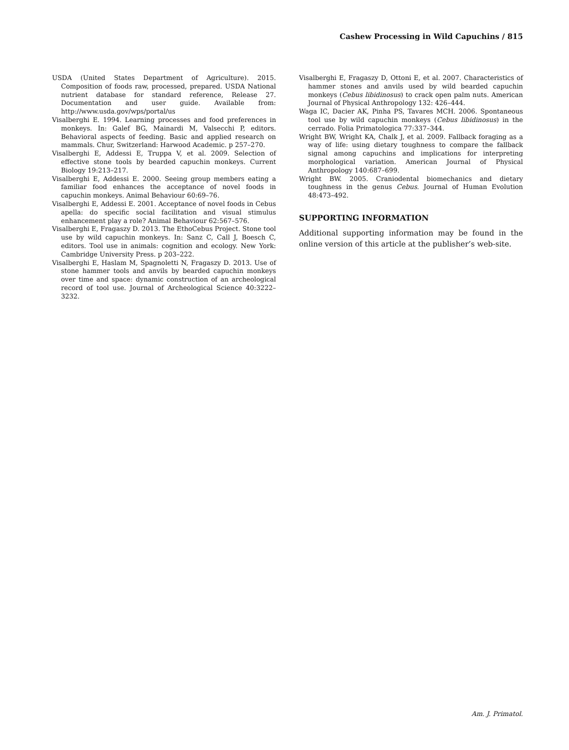Cashew Processing in Wild Capuchins / 815
USDA (United States Department of Agriculture). 2015. Composition of foods raw, processed, prepared. USDA National nutrient database for standard reference, Release 27. Documentation and user guide. Available from: http://www.usda.gov/wps/portal/us
Visalberghi E. 1994. Learning processes and food preferences in monkeys. In: Galef BG, Mainardi M, Valsecchi P, editors. Behavioral aspects of feeding. Basic and applied research on mammals. Chur, Switzerland: Harwood Academic. p 257–270.
Visalberghi E, Addessi E, Truppa V, et al. 2009. Selection of effective stone tools by bearded capuchin monkeys. Current Biology 19:213–217.
Visalberghi E, Addessi E. 2000. Seeing group members eating a familiar food enhances the acceptance of novel foods in capuchin monkeys. Animal Behaviour 60:69–76.
Visalberghi E, Addessi E. 2001. Acceptance of novel foods in Cebus apella: do specific social facilitation and visual stimulus enhancement play a role? Animal Behaviour 62:567–576.
Visalberghi E, Fragaszy D. 2013. The EthoCebus Project. Stone tool use by wild capuchin monkeys. In: Sanz C, Call J, Boesch C, editors. Tool use in animals: cognition and ecology. New York: Cambridge University Press. p 203–222.
Visalberghi E, Haslam M, Spagnoletti N, Fragaszy D. 2013. Use of stone hammer tools and anvils by bearded capuchin monkeys over time and space: dynamic construction of an archeological record of tool use. Journal of Archeological Science 40:3222–3232.
Visalberghi E, Fragaszy D, Ottoni E, et al. 2007. Characteristics of hammer stones and anvils used by wild bearded capuchin monkeys (Cebus libidinosus) to crack open palm nuts. American Journal of Physical Anthropology 132: 426–444.
Waga IC, Dacier AK, Pinha PS, Tavares MCH. 2006. Spontaneous tool use by wild capuchin monkeys (Cebus libidinosus) in the cerrado. Folia Primatologica 77:337–344.
Wright BW, Wright KA, Chalk J, et al. 2009. Fallback foraging as a way of life: using dietary toughness to compare the fallback signal among capuchins and implications for interpreting morphological variation. American Journal of Physical Anthropology 140:687–699.
Wright BW. 2005. Craniodental biomechanics and dietary toughness in the genus Cebus. Journal of Human Evolution 48:473–492.
SUPPORTING INFORMATION
Additional supporting information may be found in the online version of this article at the publisher’s web-site.
Am. J. Primatol.